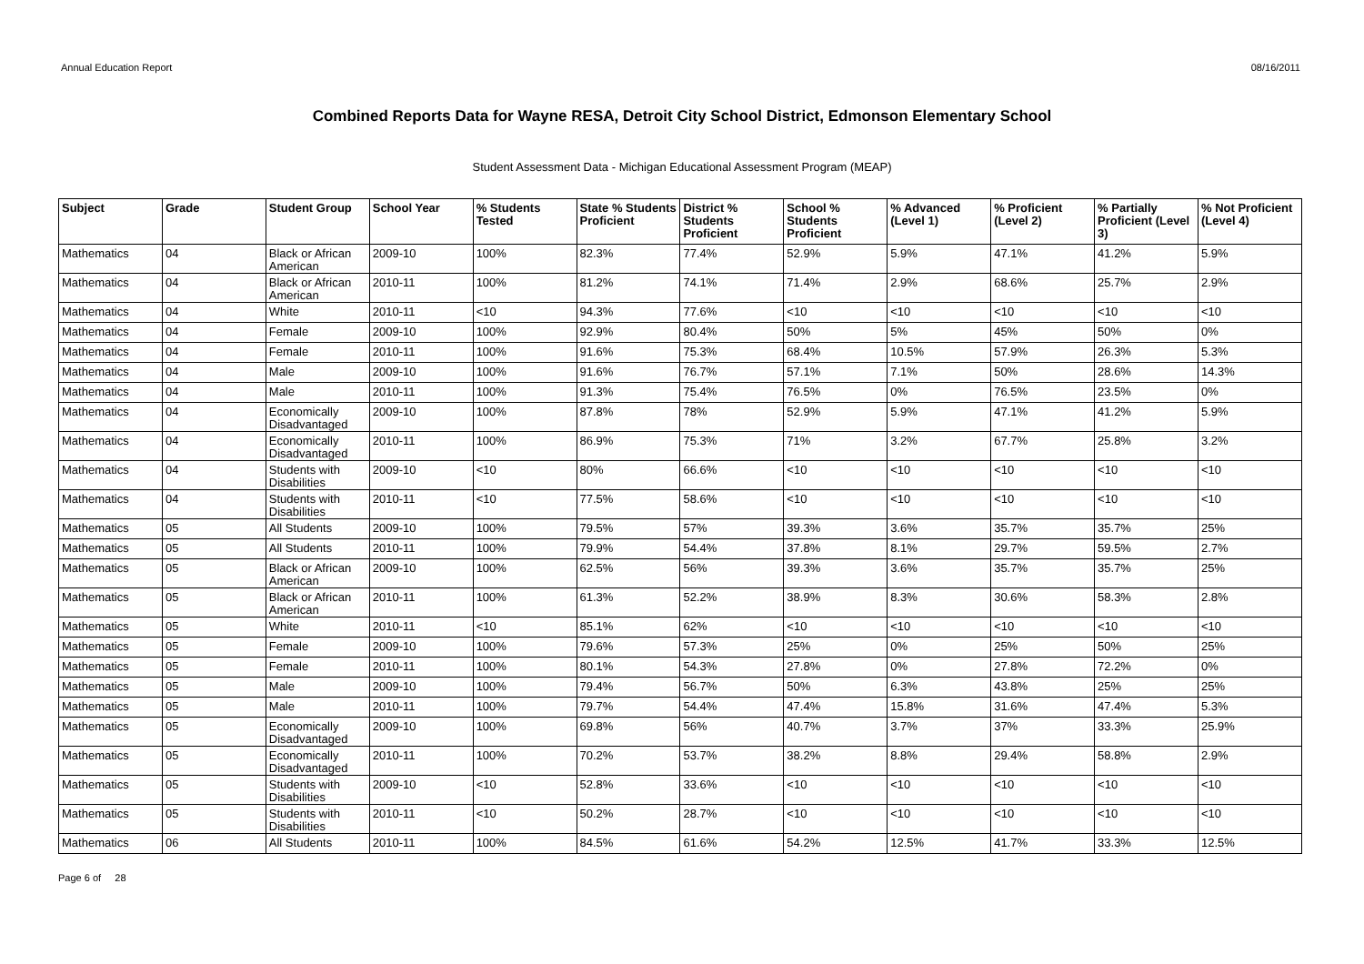Annual Education Report 08/16/2011
Combined Reports Data for Wayne RESA, Detroit City School District, Edmonson Elementary School
Student Assessment Data - Michigan Educational Assessment Program (MEAP)
| Subject | Grade | Student Group | School Year | % Students Tested | State % Students Proficient | District % Students Proficient | School % Students Proficient | % Advanced (Level 1) | % Proficient (Level 2) | % Partially Proficient (Level 3) | % Not Proficient (Level 4) |
| --- | --- | --- | --- | --- | --- | --- | --- | --- | --- | --- | --- |
| Mathematics | 04 | Black or African American | 2009-10 | 100% | 82.3% | 77.4% | 52.9% | 5.9% | 47.1% | 41.2% | 5.9% |
| Mathematics | 04 | Black or African American | 2010-11 | 100% | 81.2% | 74.1% | 71.4% | 2.9% | 68.6% | 25.7% | 2.9% |
| Mathematics | 04 | White | 2010-11 | <10 | 94.3% | 77.6% | <10 | <10 | <10 | <10 | <10 |
| Mathematics | 04 | Female | 2009-10 | 100% | 92.9% | 80.4% | 50% | 5% | 45% | 50% | 0% |
| Mathematics | 04 | Female | 2010-11 | 100% | 91.6% | 75.3% | 68.4% | 10.5% | 57.9% | 26.3% | 5.3% |
| Mathematics | 04 | Male | 2009-10 | 100% | 91.6% | 76.7% | 57.1% | 7.1% | 50% | 28.6% | 14.3% |
| Mathematics | 04 | Male | 2010-11 | 100% | 91.3% | 75.4% | 76.5% | 0% | 76.5% | 23.5% | 0% |
| Mathematics | 04 | Economically Disadvantaged | 2009-10 | 100% | 87.8% | 78% | 52.9% | 5.9% | 47.1% | 41.2% | 5.9% |
| Mathematics | 04 | Economically Disadvantaged | 2010-11 | 100% | 86.9% | 75.3% | 71% | 3.2% | 67.7% | 25.8% | 3.2% |
| Mathematics | 04 | Students with Disabilities | 2009-10 | <10 | 80% | 66.6% | <10 | <10 | <10 | <10 | <10 |
| Mathematics | 04 | Students with Disabilities | 2010-11 | <10 | 77.5% | 58.6% | <10 | <10 | <10 | <10 | <10 |
| Mathematics | 05 | All Students | 2009-10 | 100% | 79.5% | 57% | 39.3% | 3.6% | 35.7% | 35.7% | 25% |
| Mathematics | 05 | All Students | 2010-11 | 100% | 79.9% | 54.4% | 37.8% | 8.1% | 29.7% | 59.5% | 2.7% |
| Mathematics | 05 | Black or African American | 2009-10 | 100% | 62.5% | 56% | 39.3% | 3.6% | 35.7% | 35.7% | 25% |
| Mathematics | 05 | Black or African American | 2010-11 | 100% | 61.3% | 52.2% | 38.9% | 8.3% | 30.6% | 58.3% | 2.8% |
| Mathematics | 05 | White | 2010-11 | <10 | 85.1% | 62% | <10 | <10 | <10 | <10 | <10 |
| Mathematics | 05 | Female | 2009-10 | 100% | 79.6% | 57.3% | 25% | 0% | 25% | 50% | 25% |
| Mathematics | 05 | Female | 2010-11 | 100% | 80.1% | 54.3% | 27.8% | 0% | 27.8% | 72.2% | 0% |
| Mathematics | 05 | Male | 2009-10 | 100% | 79.4% | 56.7% | 50% | 6.3% | 43.8% | 25% | 25% |
| Mathematics | 05 | Male | 2010-11 | 100% | 79.7% | 54.4% | 47.4% | 15.8% | 31.6% | 47.4% | 5.3% |
| Mathematics | 05 | Economically Disadvantaged | 2009-10 | 100% | 69.8% | 56% | 40.7% | 3.7% | 37% | 33.3% | 25.9% |
| Mathematics | 05 | Economically Disadvantaged | 2010-11 | 100% | 70.2% | 53.7% | 38.2% | 8.8% | 29.4% | 58.8% | 2.9% |
| Mathematics | 05 | Students with Disabilities | 2009-10 | <10 | 52.8% | 33.6% | <10 | <10 | <10 | <10 | <10 |
| Mathematics | 05 | Students with Disabilities | 2010-11 | <10 | 50.2% | 28.7% | <10 | <10 | <10 | <10 | <10 |
| Mathematics | 06 | All Students | 2010-11 | 100% | 84.5% | 61.6% | 54.2% | 12.5% | 41.7% | 33.3% | 12.5% |
Page 6 of 28